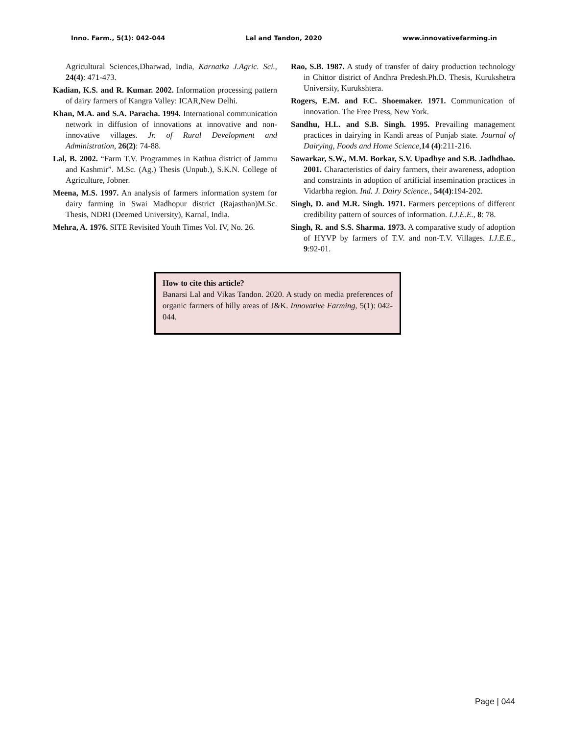Inno. Farm., 5(1): 042-044 Lal and Tandon, 2020 www.innovativefarming.in
Agricultural Sciences,Dharwad, India, Karnatka J.Agric. Sci., 24(4): 471-473.
Kadian, K.S. and R. Kumar. 2002. Information processing pattern of dairy farmers of Kangra Valley: ICAR,New Delhi.
Khan, M.A. and S.A. Paracha. 1994. International communication network in diffusion of innovations at innovative and non-innovative villages. Jr. of Rural Development and Administration, 26(2): 74-88.
Lal, B. 2002. “Farm T.V. Programmes in Kathua district of Jammu and Kashmir”. M.Sc. (Ag.) Thesis (Unpub.), S.K.N. College of Agriculture, Jobner.
Meena, M.S. 1997. An analysis of farmers information system for dairy farming in Swai Madhopur district (Rajasthan)M.Sc. Thesis, NDRI (Deemed University), Karnal, India.
Mehra, A. 1976. SITE Revisited Youth Times Vol. IV, No. 26.
Rao, S.B. 1987. A study of transfer of dairy production technology in Chittor district of Andhra Predesh.Ph.D. Thesis, Kurukshetra University, Kurukshtera.
Rogers, E.M. and F.C. Shoemaker. 1971. Communication of innovation. The Free Press, New York.
Sandhu, H.L. and S.B. Singh. 1995. Prevailing management practices in dairying in Kandi areas of Punjab state. Journal of Dairying, Foods and Home Science,14 (4):211-216.
Sawarkar, S.W., M.M. Borkar, S.V. Upadhye and S.B. Jadhdhao. 2001. Characteristics of dairy farmers, their awareness, adoption and constraints in adoption of artificial insemination practices in Vidarbha region. Ind. J. Dairy Science., 54(4):194-202.
Singh, D. and M.R. Singh. 1971. Farmers perceptions of different credibility pattern of sources of information. I.J.E.E., 8: 78.
Singh, R. and S.S. Sharma. 1973. A comparative study of adoption of HYVP by farmers of T.V. and non-T.V. Villages. I.J.E.E., 9:92-01.
How to cite this article?
Banarsi Lal and Vikas Tandon. 2020. A study on media preferences of organic farmers of hilly areas of J&K. Innovative Farming, 5(1): 042-044.
Page | 044